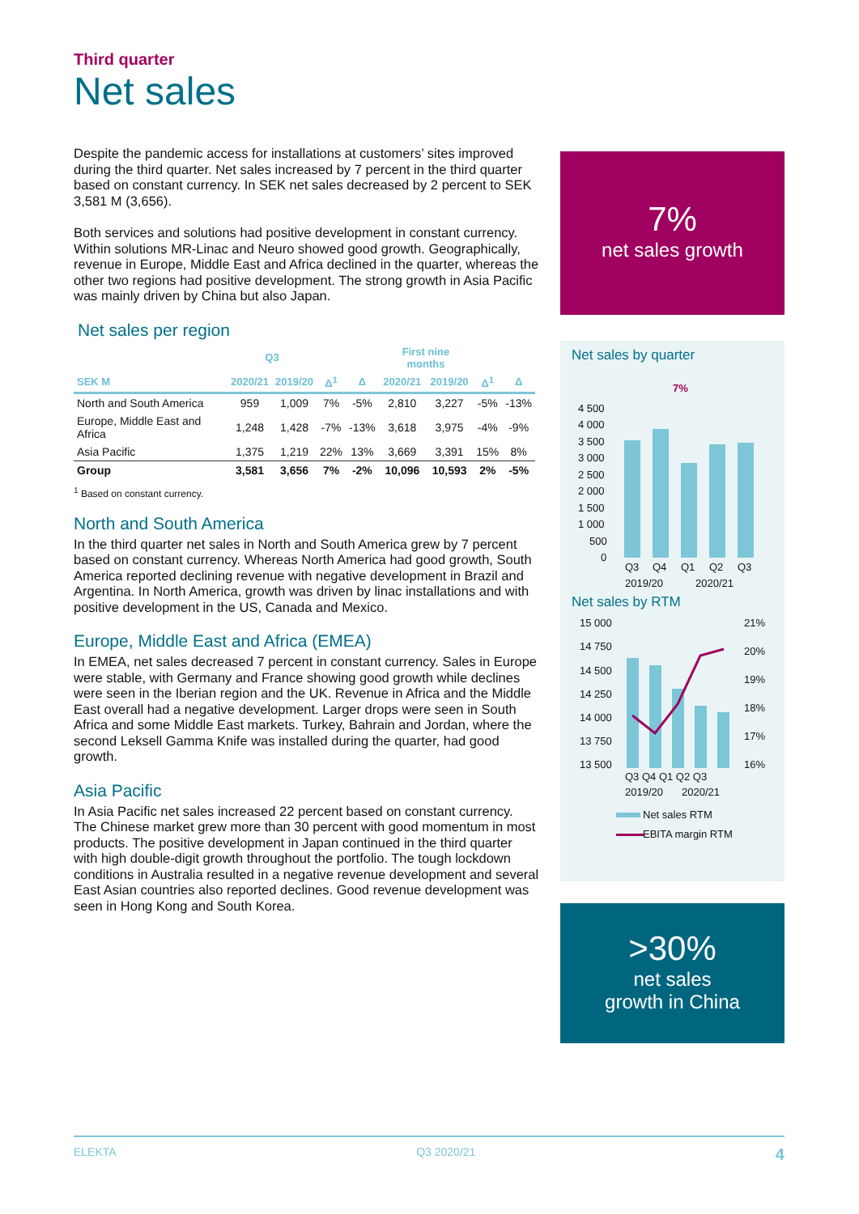Third quarter
Net sales
Despite the pandemic access for installations at customers’ sites improved during the third quarter. Net sales increased by 7 percent in the third quarter based on constant currency. In SEK net sales decreased by 2 percent to SEK 3,581 M (3,656).
Both services and solutions had positive development in constant currency. Within solutions MR-Linac and Neuro showed good growth. Geographically, revenue in Europe, Middle East and Africa declined in the quarter, whereas the other two regions had positive development. The strong growth in Asia Pacific was mainly driven by China but also Japan.
Net sales per region
| | Q3 | | | | First nine months | | | |
| --- | --- | --- | --- | --- | --- | --- | --- | --- |
| SEK M | 2020/21 | 2019/20 | Δ<sup>1</sup> | Δ | 2020/21 | 2019/20 | Δ<sup>1</sup> | Δ |
| North and South America | 959 | 1,009 | 7% | -5% | 2,810 | 3,227 | -5% | -13% |
| Europe, Middle East and Africa | 1,248 | 1,428 | -7% | -13% | 3,618 | 3,975 | -4% | -9% |
| Asia Pacific | 1,375 | 1,219 | 22% | 13% | 3,669 | 3,391 | 15% | 8% |
| Group | 3,581 | 3,656 | 7% | -2% | 10,096 | 10,593 | 2% | -5% |
<sup>1</sup> Based on constant currency.
North and South America
In the third quarter net sales in North and South America grew by 7 percent based on constant currency. Whereas North America had good growth, South America reported declining revenue with negative development in Brazil and Argentina. In North America, growth was driven by linac installations and with positive development in the US, Canada and Mexico.
Europe, Middle East and Africa (EMEA)
In EMEA, net sales decreased 7 percent in constant currency. Sales in Europe were stable, with Germany and France showing good growth while declines were seen in the Iberian region and the UK. Revenue in Africa and the Middle East overall had a negative development. Larger drops were seen in South Africa and some Middle East markets. Turkey, Bahrain and Jordan, where the second Leksell Gamma Knife was installed during the quarter, had good growth.
Asia Pacific
In Asia Pacific net sales increased 22 percent based on constant currency. The Chinese market grew more than 30 percent with good momentum in most products. The positive development in Japan continued in the third quarter with high double-digit growth throughout the portfolio. The tough lockdown conditions in Australia resulted in a negative revenue development and several East Asian countries also reported declines. Good revenue development was seen in Hong Kong and South Korea.
7%
net sales growth
Net sales by quarter
7%
4 500
4 000
3 500
3 000
2 500
2 000
1 500
1 000
500
0
Q3
Q4
Q1
Q2
Q3
2019/20
2020/21
Net sales by RTM
15 000
14 750
14 500
14 250
14 000
13 750
13 500
21%
20%
19%
18%
17%
16%
Q3 Q4 Q1 Q2 Q3
2019/20
2020/21
Net sales RTM
EBITA margin RTM
>30%
net sales
growth in China
ELEKTA Q3 2020/21 4